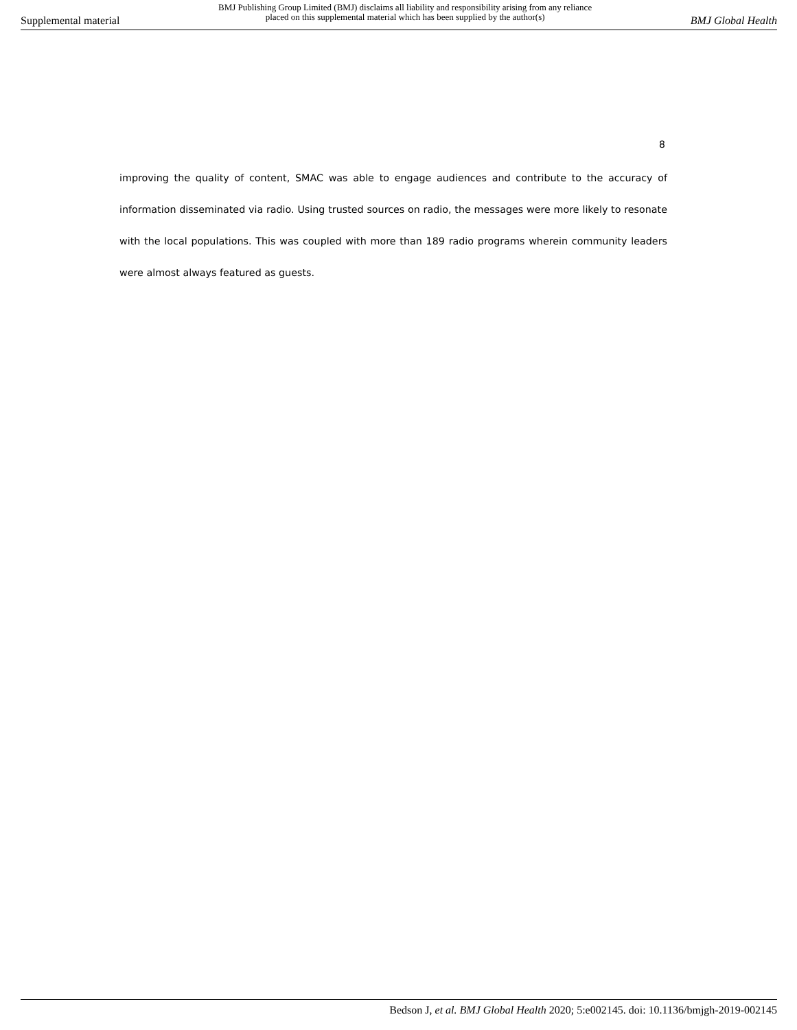Supplemental material BMJ Publishing Group Limited (BMJ) disclaims all liability and responsibility arising from any reliance
placed on this supplemental material which has been supplied by the author(s) BMJ Global Health
8
improving the quality of content, SMAC was able to engage audiences and contribute to the accuracy of information disseminated via radio. Using trusted sources on radio, the messages were more likely to resonate with the local populations. This was coupled with more than 189 radio programs wherein community leaders were almost always featured as guests.
Bedson J, et al. BMJ Global Health 2020; 5:e002145. doi: 10.1136/bmjgh-2019-002145